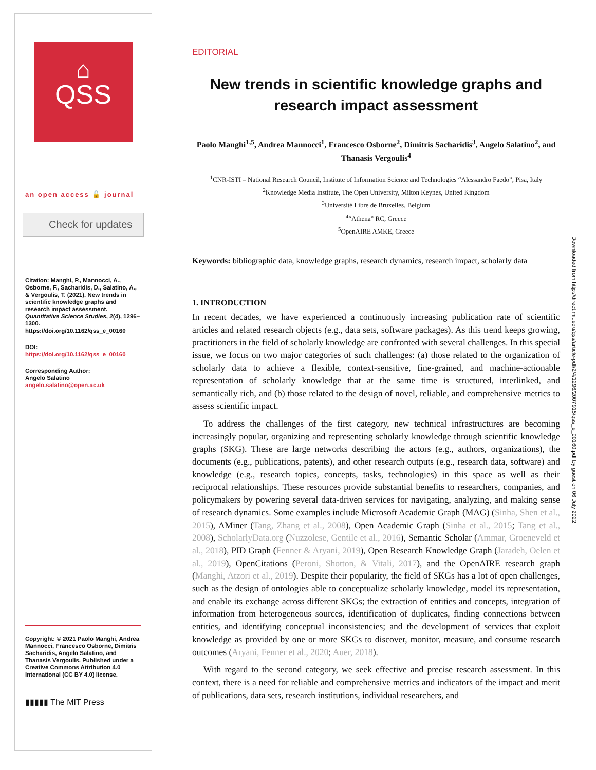⌂
QSS
an open access 🔓 journal
Check for updates
Citation: Manghi, P., Mannocci, A., Osborne, F., Sacharidis, D., Salatino, A., & Vergoulis, T. (2021). New trends in scientific knowledge graphs and research impact assessment. Quantitative Science Studies, 2(4), 1296–1300. https://doi.org/10.1162/qss_e_00160
DOI:
https://doi.org/10.1162/qss_e_00160
Corresponding Author:
Angelo Salatino
angelo.salatino@open.ac.uk
Copyright: © 2021 Paolo Manghi, Andrea Mannocci, Francesco Osborne, Dimitris Sacharidis, Angelo Salatino, and Thanasis Vergoulis. Published under a Creative Commons Attribution 4.0 International (CC BY 4.0) license.
▮▮▮▮▮ The MIT Press
EDITORIAL
New trends in scientific knowledge graphs and research impact assessment
Paolo Manghi<sup>1,5</sup>, Andrea Mannocci<sup>1</sup>, Francesco Osborne<sup>2</sup>, Dimitris Sacharidis<sup>3</sup>, Angelo Salatino<sup>2</sup>, and Thanasis Vergoulis<sup>4</sup>
<sup>1</sup> CNR-ISTI – National Research Council, Institute of Information Science and Technologies “Alessandro Faedo”, Pisa, Italy
<sup>2</sup> Knowledge Media Institute, The Open University, Milton Keynes, United Kingdom
<sup>3</sup> Université Libre de Bruxelles, Belgium
<sup>4</sup> “Athena” RC, Greece
<sup>5</sup> OpenAIRE AMKE, Greece
Keywords: bibliographic data, knowledge graphs, research dynamics, research impact, scholarly data
1. INTRODUCTION
In recent decades, we have experienced a continuously increasing publication rate of scientific articles and related research objects (e.g., data sets, software packages). As this trend keeps growing, practitioners in the field of scholarly knowledge are confronted with several challenges. In this special issue, we focus on two major categories of such challenges: (a) those related to the organization of scholarly data to achieve a flexible, context-sensitive, fine-grained, and machine-actionable representation of scholarly knowledge that at the same time is structured, interlinked, and semantically rich, and (b) those related to the design of novel, reliable, and comprehensive metrics to assess scientific impact.
To address the challenges of the first category, new technical infrastructures are becoming increasingly popular, organizing and representing scholarly knowledge through scientific knowledge graphs (SKG). These are large networks describing the actors (e.g., authors, organizations), the documents (e.g., publications, patents), and other research outputs (e.g., research data, software) and knowledge (e.g., research topics, concepts, tasks, technologies) in this space as well as their reciprocal relationships. These resources provide substantial benefits to researchers, companies, and policymakers by powering several data-driven services for navigating, analyzing, and making sense of research dynamics. Some examples include Microsoft Academic Graph (MAG) (Sinha, Shen et al., 2015), AMiner (Tang, Zhang et al., 2008), Open Academic Graph (Sinha et al., 2015; Tang et al., 2008), ScholarlyData.org (Nuzzolese, Gentile et al., 2016), Semantic Scholar (Ammar, Groeneveld et al., 2018), PID Graph (Fenner & Aryani, 2019), Open Research Knowledge Graph (Jaradeh, Oelen et al., 2019), OpenCitations (Peroni, Shotton, & Vitali, 2017), and the OpenAIRE research graph (Manghi, Atzori et al., 2019). Despite their popularity, the field of SKGs has a lot of open challenges, such as the design of ontologies able to conceptualize scholarly knowledge, model its representation, and enable its exchange across different SKGs; the extraction of entities and concepts, integration of information from heterogeneous sources, identification of duplicates, finding connections between entities, and identifying conceptual inconsistencies; and the development of services that exploit knowledge as provided by one or more SKGs to discover, monitor, measure, and consume research outcomes (Aryani, Fenner et al., 2020; Auer, 2018).
With regard to the second category, we seek effective and precise research assessment. In this context, there is a need for reliable and comprehensive metrics and indicators of the impact and merit of publications, data sets, research institutions, individual researchers, and
Downloaded from http://direct.mit.edu/qss/article-pdf/2/4/1296/2007915/qss_e_00160.pdf by guest on 06 July 2022